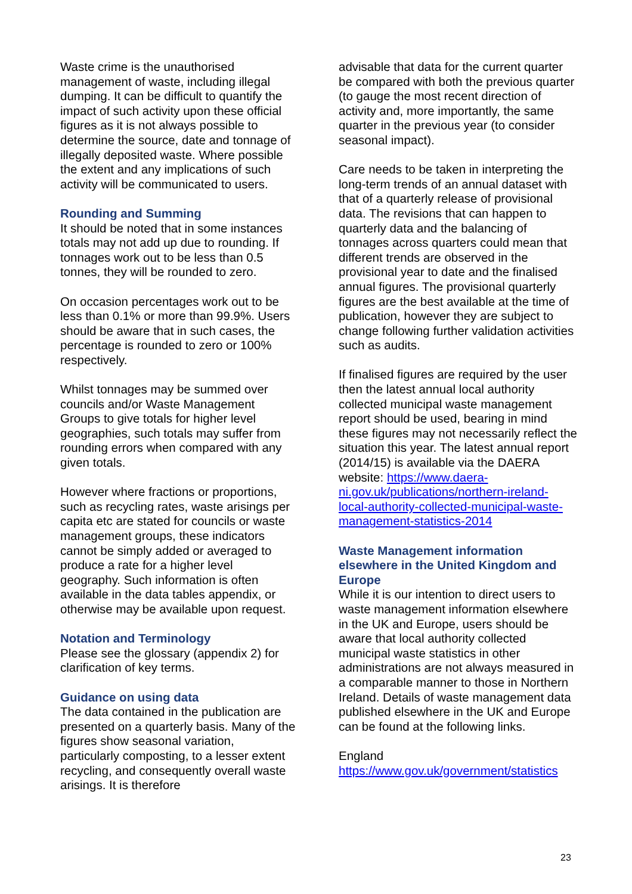Waste crime is the unauthorised management of waste, including illegal dumping. It can be difficult to quantify the impact of such activity upon these official figures as it is not always possible to determine the source, date and tonnage of illegally deposited waste. Where possible the extent and any implications of such activity will be communicated to users.
Rounding and Summing
It should be noted that in some instances totals may not add up due to rounding. If tonnages work out to be less than 0.5 tonnes, they will be rounded to zero.
On occasion percentages work out to be less than 0.1% or more than 99.9%. Users should be aware that in such cases, the percentage is rounded to zero or 100% respectively.
Whilst tonnages may be summed over councils and/or Waste Management Groups to give totals for higher level geographies, such totals may suffer from rounding errors when compared with any given totals.
However where fractions or proportions, such as recycling rates, waste arisings per capita etc are stated for councils or waste management groups, these indicators cannot be simply added or averaged to produce a rate for a higher level geography. Such information is often available in the data tables appendix, or otherwise may be available upon request.
Notation and Terminology
Please see the glossary (appendix 2) for clarification of key terms.
Guidance on using data
The data contained in the publication are presented on a quarterly basis. Many of the figures show seasonal variation, particularly composting, to a lesser extent recycling, and consequently overall waste arisings. It is therefore
advisable that data for the current quarter be compared with both the previous quarter (to gauge the most recent direction of activity and, more importantly, the same quarter in the previous year (to consider seasonal impact).
Care needs to be taken in interpreting the long-term trends of an annual dataset with that of a quarterly release of provisional data. The revisions that can happen to quarterly data and the balancing of tonnages across quarters could mean that different trends are observed in the provisional year to date and the finalised annual figures. The provisional quarterly figures are the best available at the time of publication, however they are subject to change following further validation activities such as audits.
If finalised figures are required by the user then the latest annual local authority collected municipal waste management report should be used, bearing in mind these figures may not necessarily reflect the situation this year. The latest annual report (2014/15) is available via the DAERA website: https://www.daera-ni.gov.uk/publications/northern-ireland-local-authority-collected-municipal-waste-management-statistics-2014
Waste Management information elsewhere in the United Kingdom and Europe
While it is our intention to direct users to waste management information elsewhere in the UK and Europe, users should be aware that local authority collected municipal waste statistics in other administrations are not always measured in a comparable manner to those in Northern Ireland. Details of waste management data published elsewhere in the UK and Europe can be found at the following links.
England
https://www.gov.uk/government/statistics
23